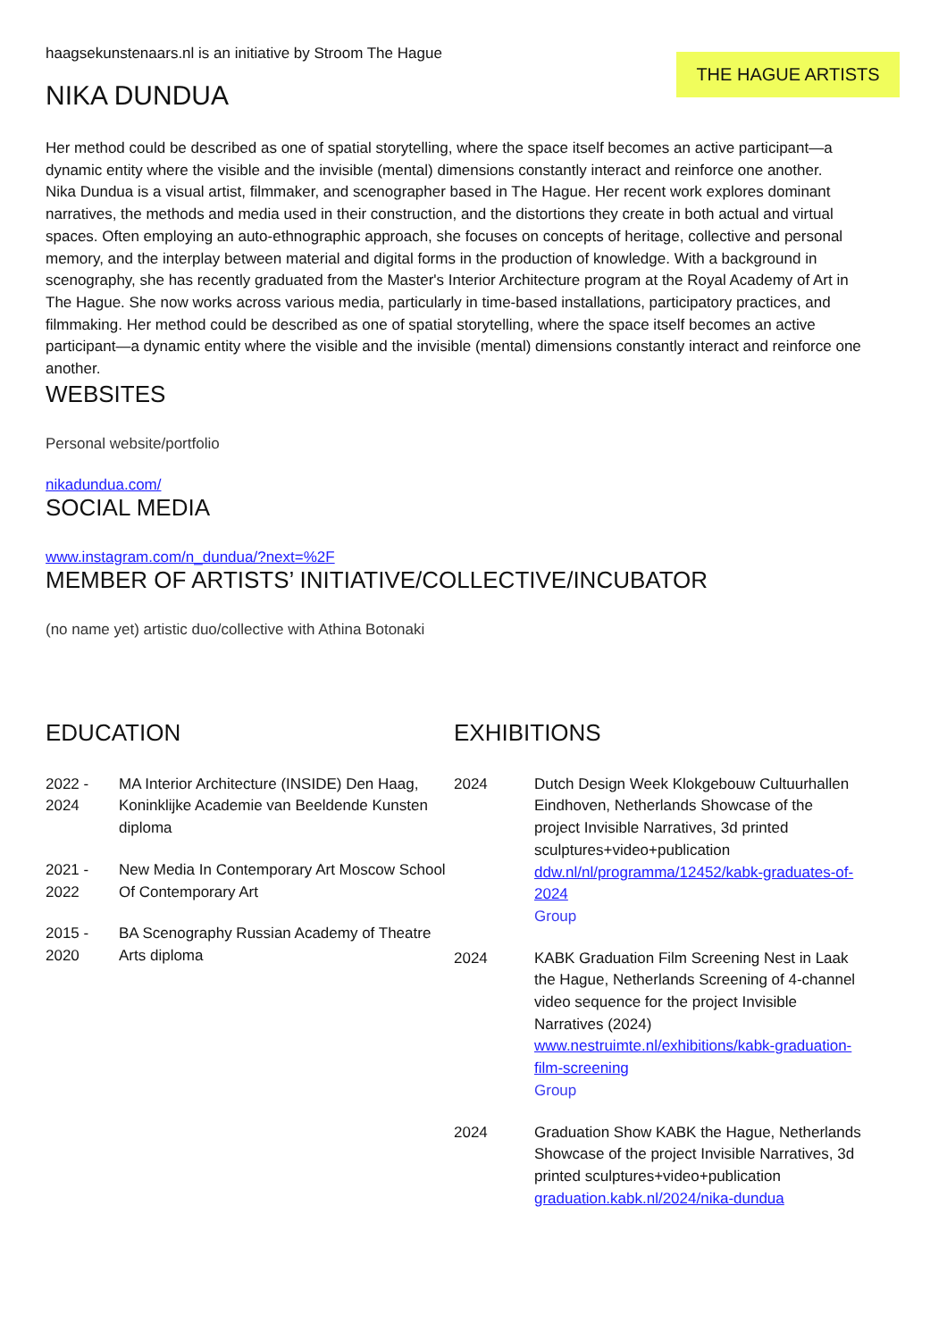haagsekunstenaars.nl is an initiative by Stroom The Hague
THE HAGUE ARTISTS
NIKA DUNDUA
Her method could be described as one of spatial storytelling, where the space itself becomes an active participant—a dynamic entity where the visible and the invisible (mental) dimensions constantly interact and reinforce one another.
Nika Dundua is a visual artist, filmmaker, and scenographer based in The Hague. Her recent work explores dominant narratives, the methods and media used in their construction, and the distortions they create in both actual and virtual spaces. Often employing an auto-ethnographic approach, she focuses on concepts of heritage, collective and personal memory, and the interplay between material and digital forms in the production of knowledge. With a background in scenography, she has recently graduated from the Master's Interior Architecture program at the Royal Academy of Art in The Hague. She now works across various media, particularly in time-based installations, participatory practices, and filmmaking. Her method could be described as one of spatial storytelling, where the space itself becomes an active participant—a dynamic entity where the visible and the invisible (mental) dimensions constantly interact and reinforce one another.
WEBSITES
Personal website/portfolio
nikadundua.com/
SOCIAL MEDIA
www.instagram.com/n_dundua/?next=%2F
MEMBER OF ARTISTS’ INITIATIVE/COLLECTIVE/INCUBATOR
(no name yet) artistic duo/collective with Athina Botonaki
EDUCATION
2022 - 2024
MA Interior Architecture (INSIDE) Den Haag, Koninklijke Academie van Beeldende Kunsten diploma
2021 - 2022
New Media In Contemporary Art Moscow School Of Contemporary Art
2015 - 2020
BA Scenography Russian Academy of Theatre Arts diploma
EXHIBITIONS
2024 Dutch Design Week Klokgebouw Cultuurhallen Eindhoven, Netherlands Showcase of the project Invisible Narratives, 3d printed sculptures+video+publication
ddw.nl/nl/programma/12452/kabk-graduates-of-2024
Group
2024 KABK Graduation Film Screening Nest in Laak the Hague, Netherlands Screening of 4-channel video sequence for the project Invisible Narratives (2024)
www.nestruimte.nl/exhibitions/kabk-graduation-film-screening
Group
2024 Graduation Show KABK the Hague, Netherlands Showcase of the project Invisible Narratives, 3d printed sculptures+video+publication
graduation.kabk.nl/2024/nika-dundua